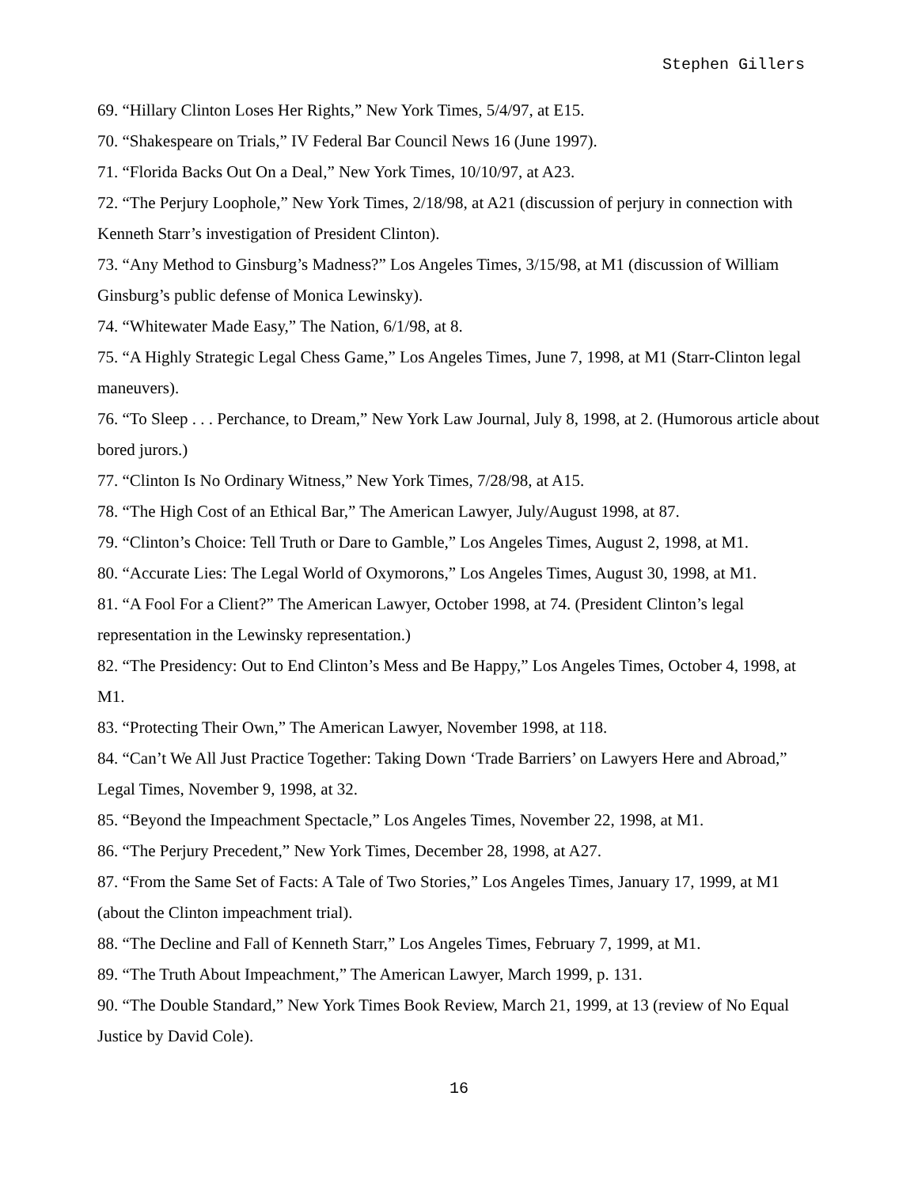Stephen Gillers
69. “Hillary Clinton Loses Her Rights,” New York Times, 5/4/97, at E15.
70. “Shakespeare on Trials,” IV Federal Bar Council News 16 (June 1997).
71. “Florida Backs Out On a Deal,” New York Times, 10/10/97, at A23.
72. “The Perjury Loophole,” New York Times, 2/18/98, at A21 (discussion of perjury in connection with Kenneth Starr’s investigation of President Clinton).
73. “Any Method to Ginsburg’s Madness?” Los Angeles Times, 3/15/98, at M1 (discussion of William Ginsburg’s public defense of Monica Lewinsky).
74. “Whitewater Made Easy,” The Nation, 6/1/98, at 8.
75. “A Highly Strategic Legal Chess Game,” Los Angeles Times, June 7, 1998, at M1 (Starr-Clinton legal maneuvers).
76. “To Sleep . . . Perchance, to Dream,” New York Law Journal, July 8, 1998, at 2. (Humorous article about bored jurors.)
77. “Clinton Is No Ordinary Witness,” New York Times, 7/28/98, at A15.
78. “The High Cost of an Ethical Bar,” The American Lawyer, July/August 1998, at 87.
79. “Clinton’s Choice: Tell Truth or Dare to Gamble,” Los Angeles Times, August 2, 1998, at M1.
80. “Accurate Lies: The Legal World of Oxymorons,” Los Angeles Times, August 30, 1998, at M1.
81. “A Fool For a Client?” The American Lawyer, October 1998, at 74. (President Clinton’s legal representation in the Lewinsky representation.)
82. “The Presidency: Out to End Clinton’s Mess and Be Happy,” Los Angeles Times, October 4, 1998, at M1.
83. “Protecting Their Own,” The American Lawyer, November 1998, at 118.
84. “Can’t We All Just Practice Together: Taking Down ‘Trade Barriers’ on Lawyers Here and Abroad,” Legal Times, November 9, 1998, at 32.
85. “Beyond the Impeachment Spectacle,” Los Angeles Times, November 22, 1998, at M1.
86. “The Perjury Precedent,” New York Times, December 28, 1998, at A27.
87. “From the Same Set of Facts: A Tale of Two Stories,” Los Angeles Times, January 17, 1999, at M1 (about the Clinton impeachment trial).
88. “The Decline and Fall of Kenneth Starr,” Los Angeles Times, February 7, 1999, at M1.
89. “The Truth About Impeachment,” The American Lawyer, March 1999, p. 131.
90. “The Double Standard,” New York Times Book Review, March 21, 1999, at 13 (review of No Equal Justice by David Cole).
16